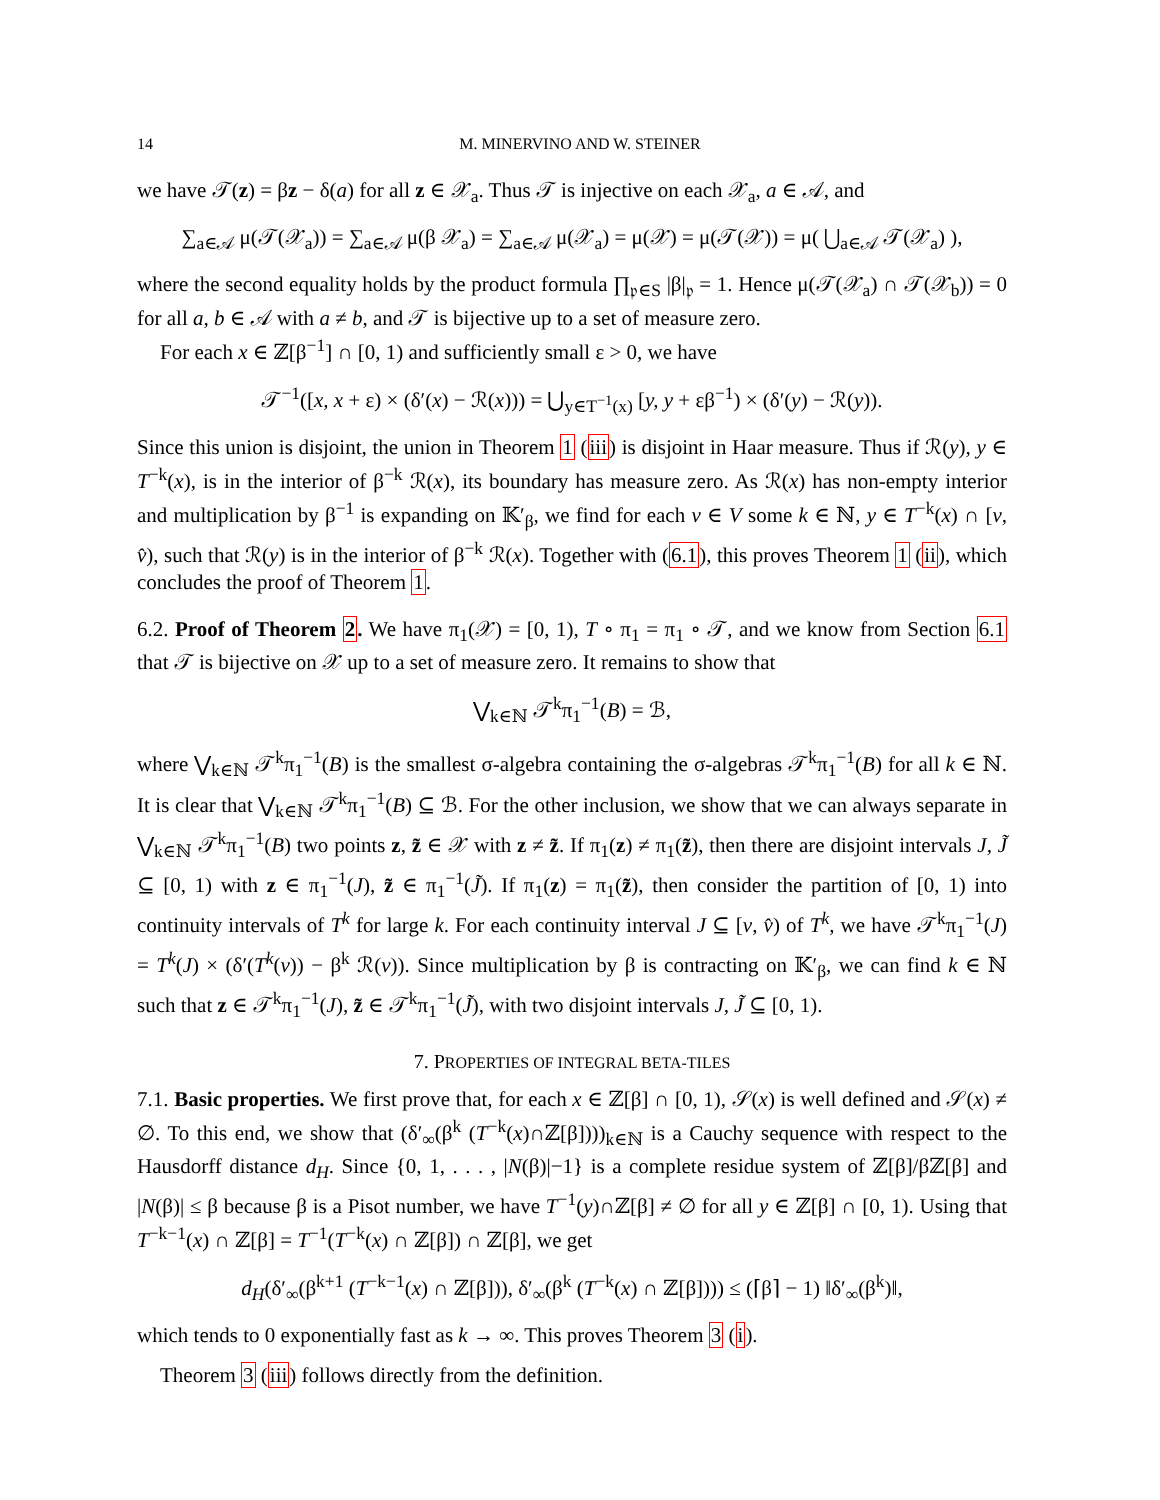14 M. MINERVINO AND W. STEINER
we have 𝒯(z) = βz − δ(a) for all z ∈ 𝒳<sub>a</sub>. Thus 𝒯 is injective on each 𝒳<sub>a</sub>, a ∈ 𝒜, and
∑<sub>a∈𝒜</sub> μ(𝒯(𝒳<sub>a</sub>)) = ∑<sub>a∈𝒜</sub> μ(β 𝒳<sub>a</sub>) = ∑<sub>a∈𝒜</sub> μ(𝒳<sub>a</sub>) = μ(𝒳) = μ(𝒯(𝒳)) = μ( ⋃<sub>a∈𝒜</sub> 𝒯(𝒳<sub>a</sub>) ),
where the second equality holds by the product formula ∏<sub>𝔭∈S</sub> |β|<sub>𝔭</sub> = 1. Hence μ(𝒯(𝒳<sub>a</sub>) ∩ 𝒯(𝒳<sub>b</sub>)) = 0 for all a, b ∈ 𝒜 with a ≠ b, and 𝒯 is bijective up to a set of measure zero.
For each x ∈ ℤ[β<sup>−1</sup>] ∩ [0, 1) and sufficiently small ε > 0, we have
𝒯<sup>−1</sup>([x, x + ε) × (δ′(x) − ℛ(x))) = ⋃<sub>y∈T<sup>−1</sup>(x)</sub> [y, y + εβ<sup>−1</sup>) × (δ′(y) − ℛ(y)).
Since this union is disjoint, the union in Theorem 1 (iii) is disjoint in Haar measure. Thus if ℛ(y), y ∈ T<sup>−k</sup>(x), is in the interior of β<sup>−k</sup> ℛ(x), its boundary has measure zero. As ℛ(x) has non-empty interior and multiplication by β<sup>−1</sup> is expanding on 𝕂′<sub>β</sub>, we find for each v ∈ V some k ∈ ℕ, y ∈ T<sup>−k</sup>(x) ∩ [v, v̂), such that ℛ(y) is in the interior of β<sup>−k</sup> ℛ(x). Together with (6.1), this proves Theorem 1 (ii), which concludes the proof of Theorem 1.
6.2. Proof of Theorem 2. We have π<sub>1</sub>(𝒳) = [0, 1), T ∘ π<sub>1</sub> = π<sub>1</sub> ∘ 𝒯, and we know from Section 6.1 that 𝒯 is bijective on 𝒳 up to a set of measure zero. It remains to show that
⋁<sub>k∈ℕ</sub> 𝒯<sup>k</sup>π<sub>1</sub><sup>−1</sup>(B) = ℬ,
where ⋁<sub>k∈ℕ</sub> 𝒯<sup>k</sup>π<sub>1</sub><sup>−1</sup>(B) is the smallest σ-algebra containing the σ-algebras 𝒯<sup>k</sup>π<sub>1</sub><sup>−1</sup>(B) for all k ∈ ℕ. It is clear that ⋁<sub>k∈ℕ</sub> 𝒯<sup>k</sup>π<sub>1</sub><sup>−1</sup>(B) ⊆ ℬ. For the other inclusion, we show that we can always separate in ⋁<sub>k∈ℕ</sub> 𝒯<sup>k</sup>π<sub>1</sub><sup>−1</sup>(B) two points z, z̃ ∈ 𝒳 with z ≠ z̃. If π<sub>1</sub>(z) ≠ π<sub>1</sub>(z̃), then there are disjoint intervals J, J̃ ⊆ [0, 1) with z ∈ π<sub>1</sub><sup>−1</sup>(J), z̃ ∈ π<sub>1</sub><sup>−1</sup>(J̃). If π<sub>1</sub>(z) = π<sub>1</sub>(z̃), then consider the partition of [0, 1) into continuity intervals of T<sup>k</sup> for large k. For each continuity interval J ⊆ [v, v̂) of T<sup>k</sup>, we have 𝒯<sup>k</sup>π<sub>1</sub><sup>−1</sup>(J) = T<sup>k</sup>(J) × (δ′(T<sup>k</sup>(v)) − β<sup>k</sup> ℛ(v)). Since multiplication by β is contracting on 𝕂′<sub>β</sub>, we can find k ∈ ℕ such that z ∈ 𝒯<sup>k</sup>π<sub>1</sub><sup>−1</sup>(J), z̃ ∈ 𝒯<sup>k</sup>π<sub>1</sub><sup>−1</sup>(J̃), with two disjoint intervals J, J̃ ⊆ [0, 1).
7. PROPERTIES OF INTEGRAL BETA-TILES
7.1. Basic properties. We first prove that, for each x ∈ ℤ[β] ∩ [0, 1), 𝒮(x) is well defined and 𝒮(x) ≠ ∅. To this end, we show that (δ′<sub>∞</sub>(β<sup>k</sup> (T<sup>−k</sup>(x)∩ℤ[β])))<sub>k∈ℕ</sub> is a Cauchy sequence with respect to the Hausdorff distance d<sub>H</sub>. Since {0, 1, . . . , |N(β)|−1} is a complete residue system of ℤ[β]/βℤ[β] and |N(β)| ≤ β because β is a Pisot number, we have T<sup>−1</sup>(y)∩ℤ[β] ≠ ∅ for all y ∈ ℤ[β] ∩ [0, 1). Using that T<sup>−k−1</sup>(x) ∩ ℤ[β] = T<sup>−1</sup>(T<sup>−k</sup>(x) ∩ ℤ[β]) ∩ ℤ[β], we get
d<sub>H</sub>(δ′<sub>∞</sub>(β<sup>k+1</sup> (T<sup>−k−1</sup>(x) ∩ ℤ[β])), δ′<sub>∞</sub>(β<sup>k</sup> (T<sup>−k</sup>(x) ∩ ℤ[β]))) ≤ (⌈β⌉ − 1) ‖δ′<sub>∞</sub>(β<sup>k</sup>)‖,
which tends to 0 exponentially fast as k → ∞. This proves Theorem 3 (i).
Theorem 3 (iii) follows directly from the definition.